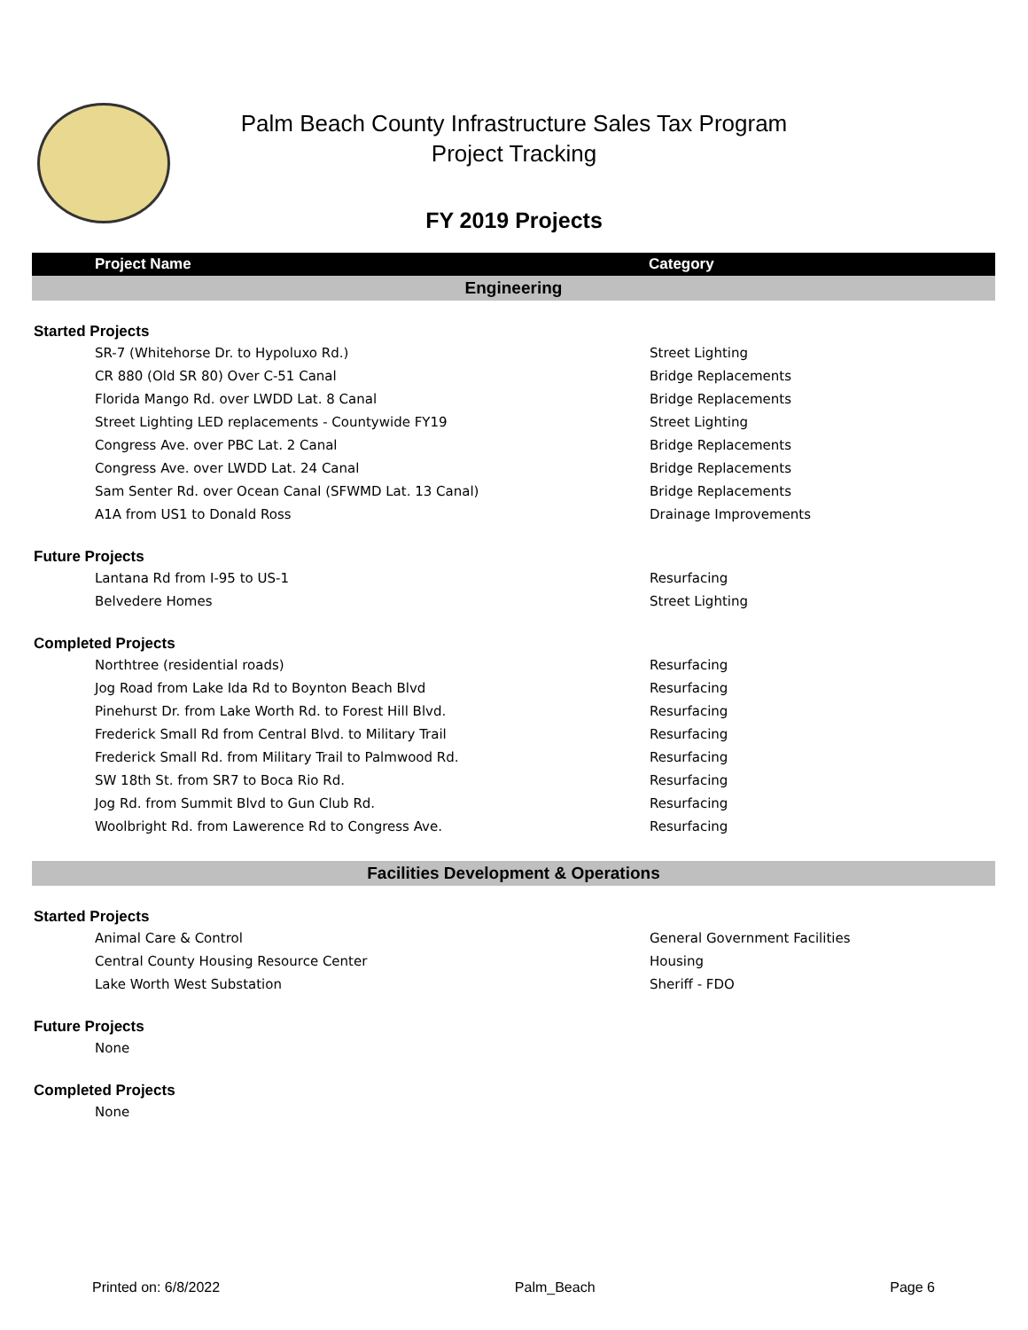Palm Beach County Infrastructure Sales Tax Program
Project Tracking
FY 2019 Projects
| Project Name | Category |
| --- | --- |
| Engineering | |
| Started Projects | |
| SR-7 (Whitehorse Dr. to Hypoluxo Rd.) | Street Lighting |
| CR 880 (Old SR 80) Over C-51 Canal | Bridge Replacements |
| Florida Mango Rd. over LWDD Lat. 8 Canal | Bridge Replacements |
| Street Lighting LED replacements - Countywide FY19 | Street Lighting |
| Congress Ave. over PBC Lat. 2 Canal | Bridge Replacements |
| Congress Ave. over LWDD Lat. 24 Canal | Bridge Replacements |
| Sam Senter Rd. over Ocean Canal (SFWMD Lat. 13 Canal) | Bridge Replacements |
| A1A from US1 to Donald Ross | Drainage Improvements |
| Future Projects | |
| Lantana Rd from I-95 to US-1 | Resurfacing |
| Belvedere Homes | Street Lighting |
| Completed Projects | |
| Northtree (residential roads) | Resurfacing |
| Jog Road from Lake Ida Rd to Boynton Beach Blvd | Resurfacing |
| Pinehurst Dr. from Lake Worth Rd. to Forest Hill Blvd. | Resurfacing |
| Frederick Small Rd from Central Blvd. to Military Trail | Resurfacing |
| Frederick Small Rd. from Military Trail to Palmwood Rd. | Resurfacing |
| SW 18th St. from SR7 to Boca Rio Rd. | Resurfacing |
| Jog Rd. from Summit Blvd to Gun Club Rd. | Resurfacing |
| Woolbright Rd. from Lawerence Rd to Congress Ave. | Resurfacing |
| Facilities Development & Operations | |
| Started Projects | |
| Animal Care & Control | General Government Facilities |
| Central County Housing Resource Center | Housing |
| Lake Worth West Substation | Sheriff - FDO |
| Future Projects | |
| None | |
| Completed Projects | |
| None | |
Printed on: 6/8/2022 Palm_Beach Page 6